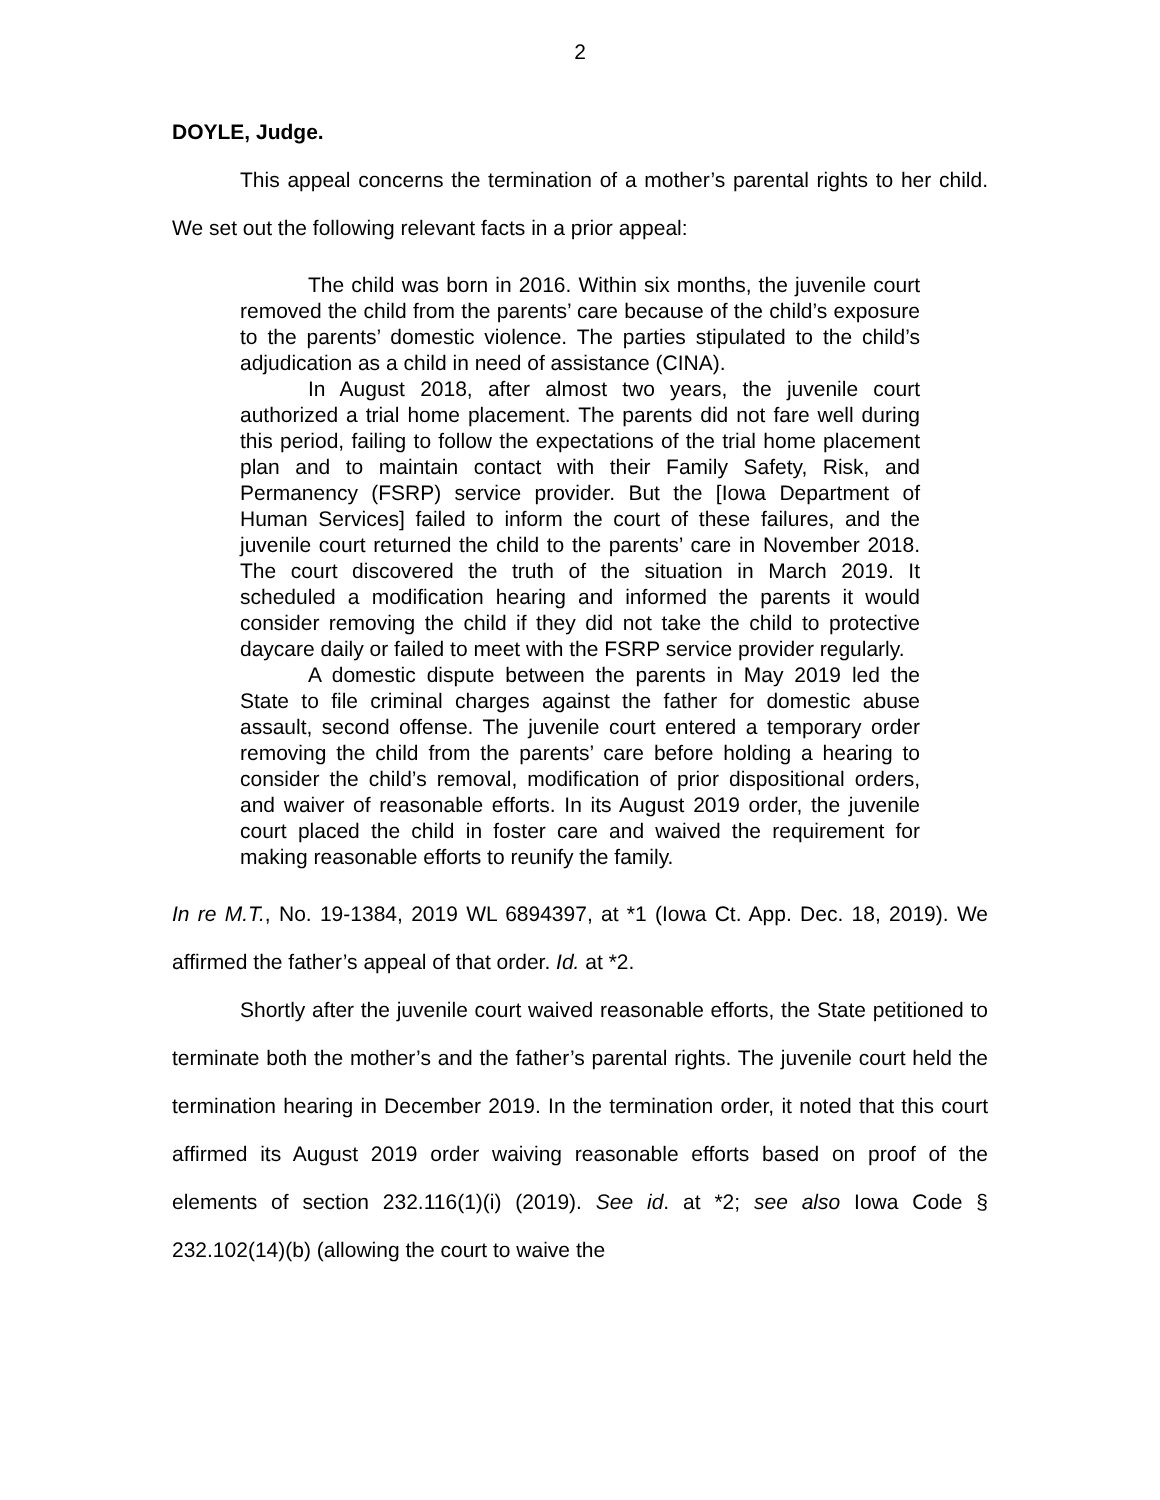2
DOYLE, Judge.
This appeal concerns the termination of a mother’s parental rights to her child. We set out the following relevant facts in a prior appeal:
The child was born in 2016. Within six months, the juvenile court removed the child from the parents’ care because of the child’s exposure to the parents’ domestic violence. The parties stipulated to the child’s adjudication as a child in need of assistance (CINA).
In August 2018, after almost two years, the juvenile court authorized a trial home placement. The parents did not fare well during this period, failing to follow the expectations of the trial home placement plan and to maintain contact with their Family Safety, Risk, and Permanency (FSRP) service provider. But the [Iowa Department of Human Services] failed to inform the court of these failures, and the juvenile court returned the child to the parents’ care in November 2018. The court discovered the truth of the situation in March 2019. It scheduled a modification hearing and informed the parents it would consider removing the child if they did not take the child to protective daycare daily or failed to meet with the FSRP service provider regularly.
A domestic dispute between the parents in May 2019 led the State to file criminal charges against the father for domestic abuse assault, second offense. The juvenile court entered a temporary order removing the child from the parents’ care before holding a hearing to consider the child’s removal, modification of prior dispositional orders, and waiver of reasonable efforts. In its August 2019 order, the juvenile court placed the child in foster care and waived the requirement for making reasonable efforts to reunify the family.
In re M.T., No. 19-1384, 2019 WL 6894397, at *1 (Iowa Ct. App. Dec. 18, 2019). We affirmed the father’s appeal of that order. Id. at *2.
Shortly after the juvenile court waived reasonable efforts, the State petitioned to terminate both the mother’s and the father’s parental rights. The juvenile court held the termination hearing in December 2019. In the termination order, it noted that this court affirmed its August 2019 order waiving reasonable efforts based on proof of the elements of section 232.116(1)(i) (2019). See id. at *2; see also Iowa Code § 232.102(14)(b) (allowing the court to waive the